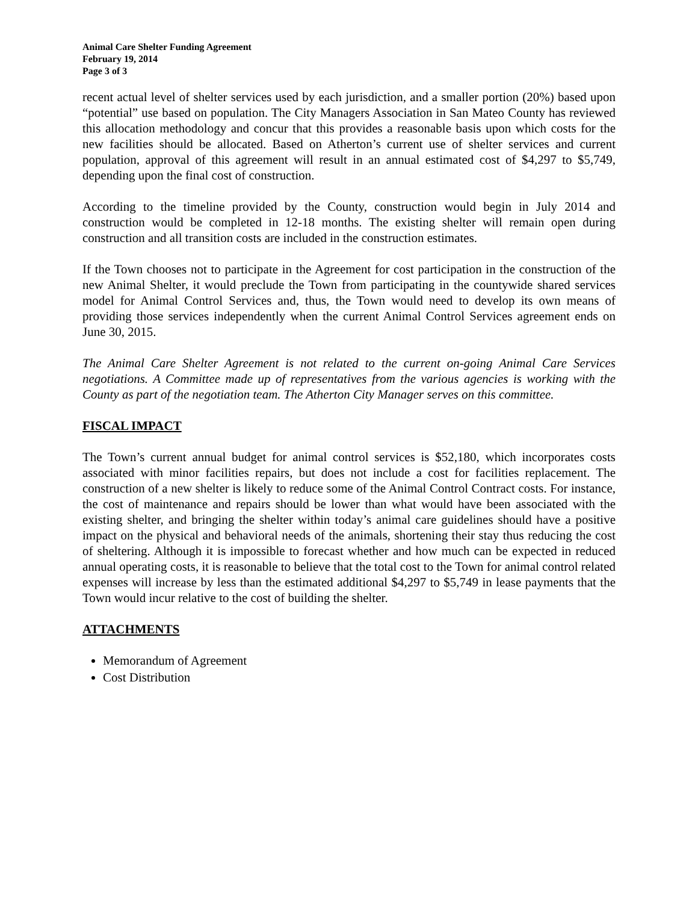Animal Care Shelter Funding Agreement
February 19, 2014
Page 3 of 3
recent actual level of shelter services used by each jurisdiction, and a smaller portion (20%) based upon “potential” use based on population. The City Managers Association in San Mateo County has reviewed this allocation methodology and concur that this provides a reasonable basis upon which costs for the new facilities should be allocated. Based on Atherton’s current use of shelter services and current population, approval of this agreement will result in an annual estimated cost of $4,297 to $5,749, depending upon the final cost of construction.
According to the timeline provided by the County, construction would begin in July 2014 and construction would be completed in 12-18 months. The existing shelter will remain open during construction and all transition costs are included in the construction estimates.
If the Town chooses not to participate in the Agreement for cost participation in the construction of the new Animal Shelter, it would preclude the Town from participating in the countywide shared services model for Animal Control Services and, thus, the Town would need to develop its own means of providing those services independently when the current Animal Control Services agreement ends on June 30, 2015.
The Animal Care Shelter Agreement is not related to the current on-going Animal Care Services negotiations. A Committee made up of representatives from the various agencies is working with the County as part of the negotiation team. The Atherton City Manager serves on this committee.
FISCAL IMPACT
The Town’s current annual budget for animal control services is $52,180, which incorporates costs associated with minor facilities repairs, but does not include a cost for facilities replacement. The construction of a new shelter is likely to reduce some of the Animal Control Contract costs. For instance, the cost of maintenance and repairs should be lower than what would have been associated with the existing shelter, and bringing the shelter within today’s animal care guidelines should have a positive impact on the physical and behavioral needs of the animals, shortening their stay thus reducing the cost of sheltering. Although it is impossible to forecast whether and how much can be expected in reduced annual operating costs, it is reasonable to believe that the total cost to the Town for animal control related expenses will increase by less than the estimated additional $4,297 to $5,749 in lease payments that the Town would incur relative to the cost of building the shelter.
ATTACHMENTS
Memorandum of Agreement
Cost Distribution